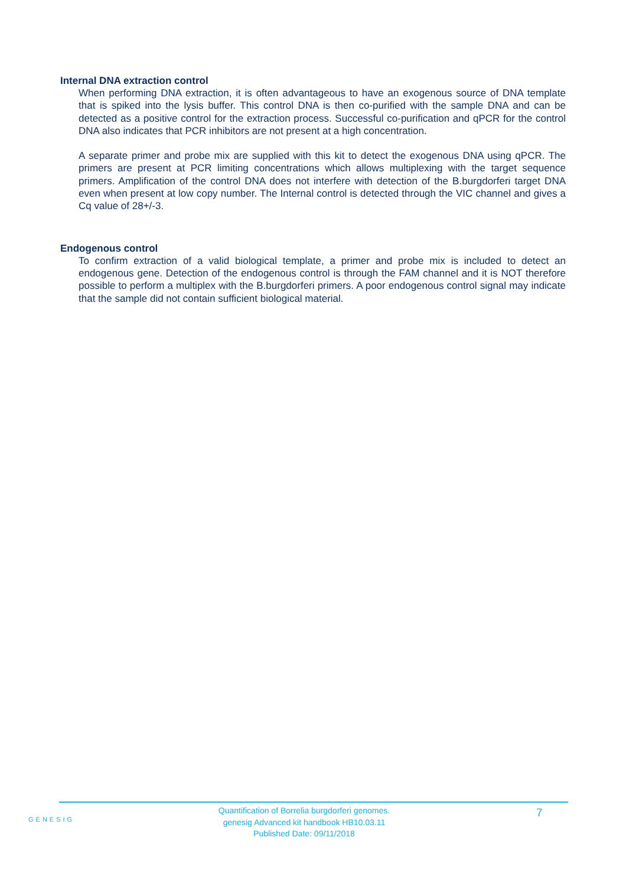Internal DNA extraction control
When performing DNA extraction, it is often advantageous to have an exogenous source of DNA template that is spiked into the lysis buffer. This control DNA is then co-purified with the sample DNA and can be detected as a positive control for the extraction process. Successful co-purification and qPCR for the control DNA also indicates that PCR inhibitors are not present at a high concentration.
A separate primer and probe mix are supplied with this kit to detect the exogenous DNA using qPCR. The primers are present at PCR limiting concentrations which allows multiplexing with the target sequence primers. Amplification of the control DNA does not interfere with detection of the B.burgdorferi target DNA even when present at low copy number. The Internal control is detected through the VIC channel and gives a Cq value of 28+/-3.
Endogenous control
To confirm extraction of a valid biological template, a primer and probe mix is included to detect an endogenous gene. Detection of the endogenous control is through the FAM channel and it is NOT therefore possible to perform a multiplex with the B.burgdorferi primers. A poor endogenous control signal may indicate that the sample did not contain sufficient biological material.
GENESIG
Quantification of Borrelia burgdorferi genomes.
genesig Advanced kit handbook HB10.03.11
Published Date: 09/11/2018
7